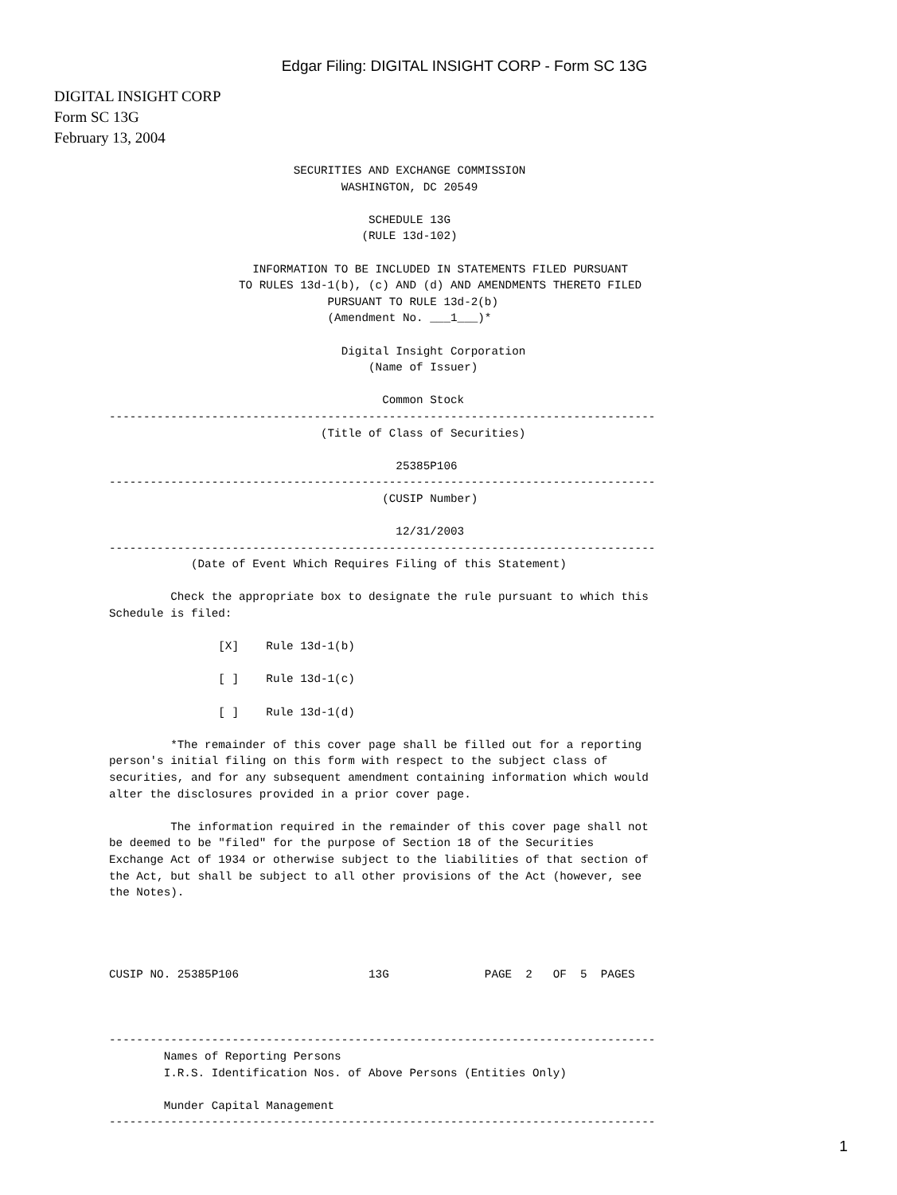Edgar Filing: DIGITAL INSIGHT CORP - Form SC 13G
DIGITAL INSIGHT CORP
Form SC 13G
February 13, 2004
                           SECURITIES AND EXCHANGE COMMISSION
                                  WASHINGTON, DC 20549

                                      SCHEDULE 13G
                                     (RULE 13d-102)

                     INFORMATION TO BE INCLUDED IN STATEMENTS FILED PURSUANT
                   TO RULES 13d-1(b), (c) AND (d) AND AMENDMENTS THERETO FILED
                                PURSUANT TO RULE 13d-2(b)
                                (Amendment No. ___1___)*

                                  Digital Insight Corporation
                                      (Name of Issuer)

                                        Common Stock
--------------------------------------------------------------------------------
                               (Title of Class of Securities)

                                          25385P106
--------------------------------------------------------------------------------
                                        (CUSIP Number)

                                          12/31/2003
--------------------------------------------------------------------------------
            (Date of Event Which Requires Filing of this Statement)

         Check the appropriate box to designate the rule pursuant to which this
Schedule is filed:

                [X]    Rule 13d-1(b)

                [ ]    Rule 13d-1(c)

                [ ]    Rule 13d-1(d)

         *The remainder of this cover page shall be filled out for a reporting
person's initial filing on this form with respect to the subject class of
securities, and for any subsequent amendment containing information which would
alter the disclosures provided in a prior cover page.

         The information required in the remainder of this cover page shall not
be deemed to be "filed" for the purpose of Section 18 of the Securities
Exchange Act of 1934 or otherwise subject to the liabilities of that section of
the Act, but shall be subject to all other provisions of the Act (however, see
the Notes).




CUSIP NO. 25385P106                   13G              PAGE  2   OF  5  PAGES



--------------------------------------------------------------------------------
        Names of Reporting Persons
        I.R.S. Identification Nos. of Above Persons (Entities Only)

        Munder Capital Management
--------------------------------------------------------------------------------
1